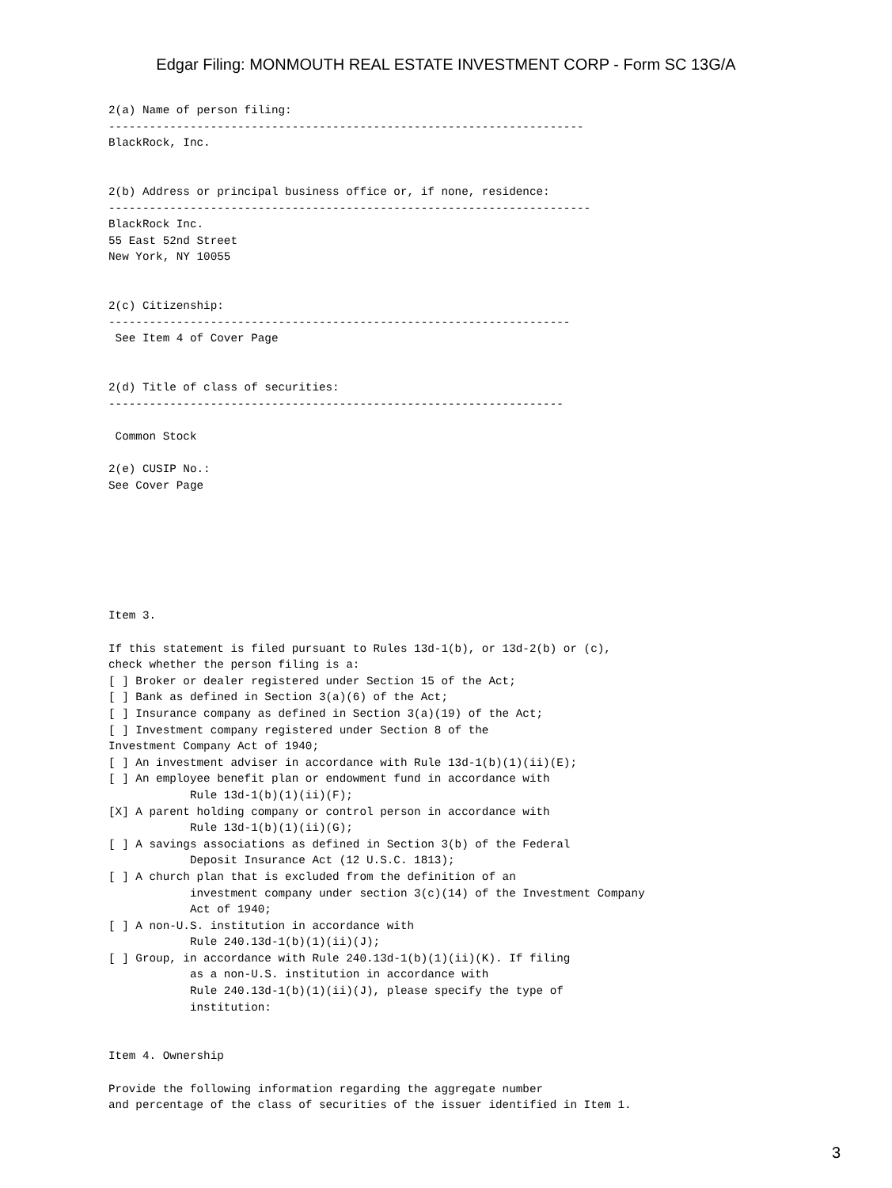Edgar Filing: MONMOUTH REAL ESTATE INVESTMENT CORP - Form SC 13G/A
2(a) Name of person filing:
----------------------------------------------------------------------
BlackRock, Inc.


2(b) Address or principal business office or, if none, residence:
-----------------------------------------------------------------------
BlackRock Inc.
55 East 52nd Street
New York, NY 10055


2(c) Citizenship:
--------------------------------------------------------------------
 See Item 4 of Cover Page


2(d) Title of class of securities:
-------------------------------------------------------------------

 Common Stock

2(e) CUSIP No.:
See Cover Page







Item 3.

If this statement is filed pursuant to Rules 13d-1(b), or 13d-2(b) or (c),
check whether the person filing is a:
[ ] Broker or dealer registered under Section 15 of the Act;
[ ] Bank as defined in Section 3(a)(6) of the Act;
[ ] Insurance company as defined in Section 3(a)(19) of the Act;
[ ] Investment company registered under Section 8 of the
Investment Company Act of 1940;
[ ] An investment adviser in accordance with Rule 13d-1(b)(1)(ii)(E);
[ ] An employee benefit plan or endowment fund in accordance with
            Rule 13d-1(b)(1)(ii)(F);
[X] A parent holding company or control person in accordance with
            Rule 13d-1(b)(1)(ii)(G);
[ ] A savings associations as defined in Section 3(b) of the Federal
            Deposit Insurance Act (12 U.S.C. 1813);
[ ] A church plan that is excluded from the definition of an
            investment company under section 3(c)(14) of the Investment Company
            Act of 1940;
[ ] A non-U.S. institution in accordance with
            Rule 240.13d-1(b)(1)(ii)(J);
[ ] Group, in accordance with Rule 240.13d-1(b)(1)(ii)(K). If filing
            as a non-U.S. institution in accordance with
            Rule 240.13d-1(b)(1)(ii)(J), please specify the type of
            institution:


Item 4. Ownership

Provide the following information regarding the aggregate number
and percentage of the class of securities of the issuer identified in Item 1.
3